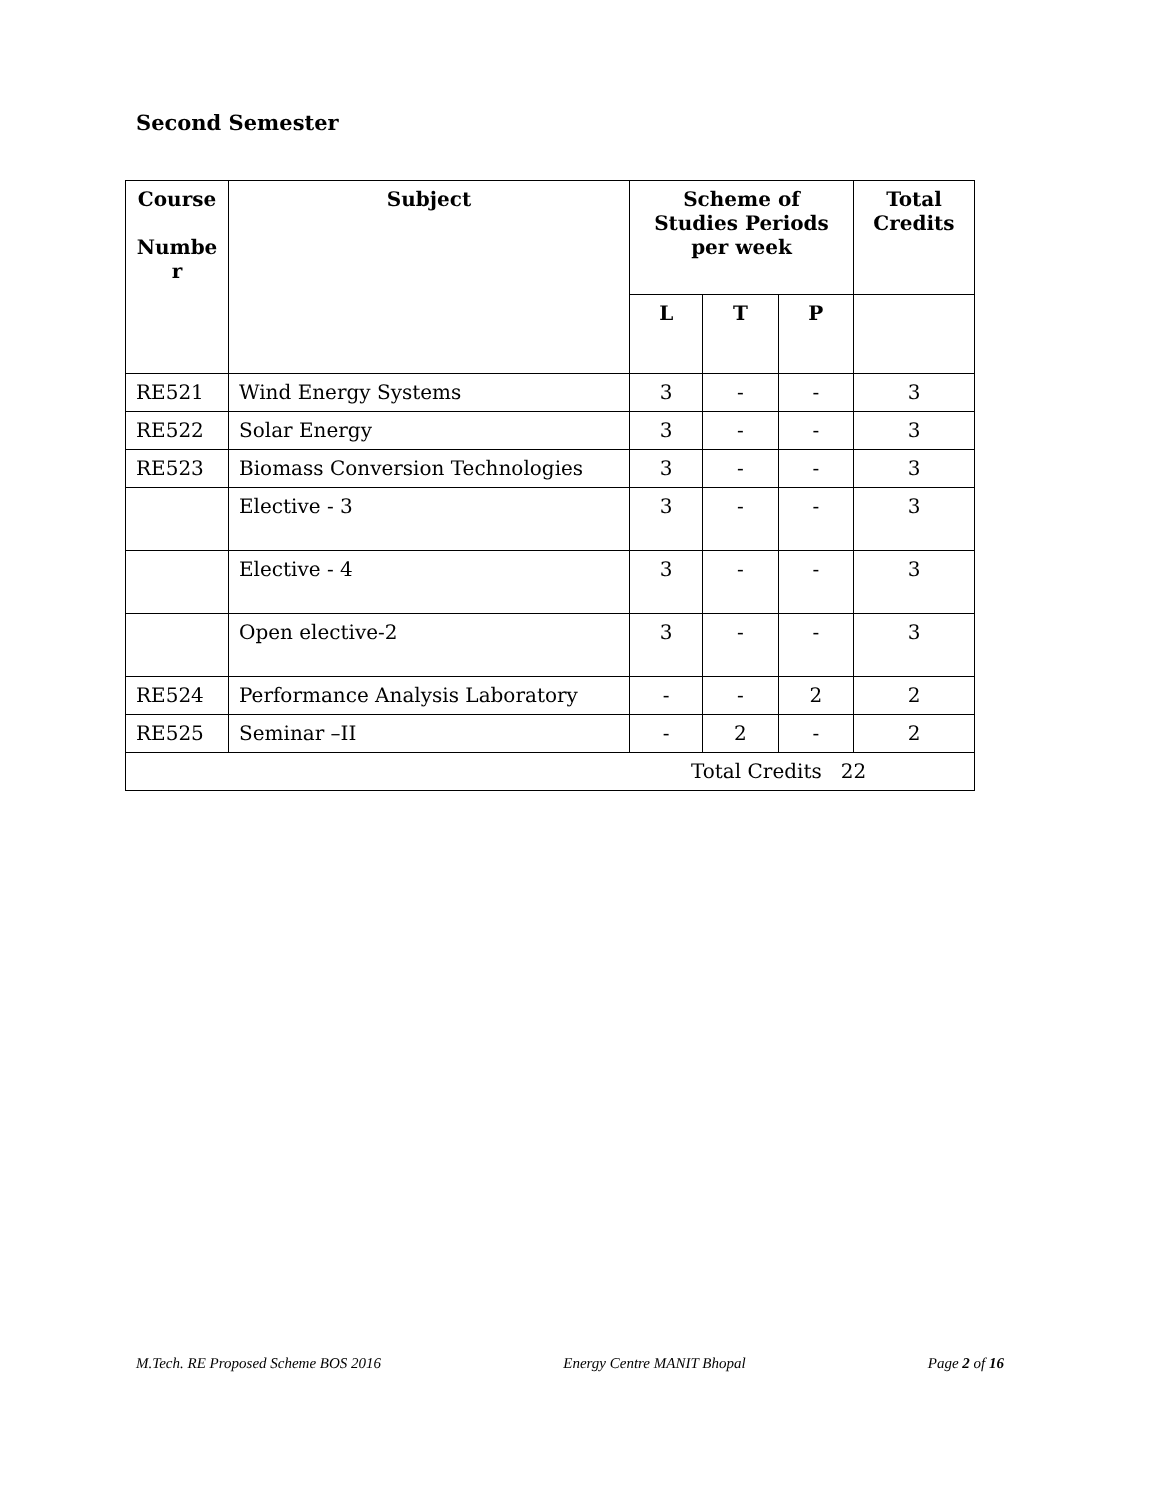Second Semester
| Course Numbe r | Subject | Scheme of Studies Periods per week | | | Total Credits |
| --- | --- | --- | --- | --- | --- |
| | | L | T | P | |
| RE521 | Wind Energy Systems | 3 | - | - | 3 |
| RE522 | Solar Energy | 3 | - | - | 3 |
| RE523 | Biomass Conversion Technologies | 3 | - | - | 3 |
| | Elective - 3 | 3 | - | - | 3 |
| | Elective - 4 | 3 | - | - | 3 |
| | Open elective-2 | 3 | - | - | 3 |
| RE524 | Performance Analysis Laboratory | - | - | 2 | 2 |
| RE525 | Seminar –II | - | 2 | - | 2 |
| Total Credits 22 | | | | | |
M.Tech. RE Proposed Scheme BOS 2016 Energy Centre MANIT Bhopal Page 2 of 16